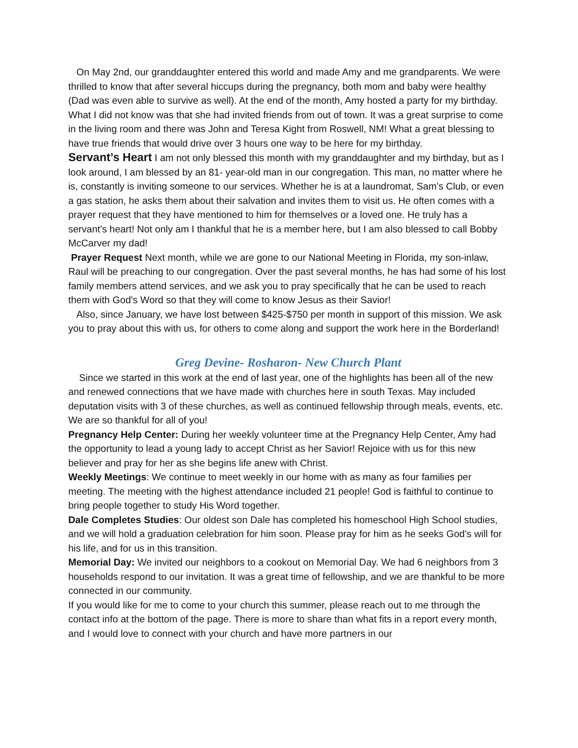On May 2nd, our granddaughter entered this world and made Amy and me grandparents. We were thrilled to know that after several hiccups during the pregnancy, both mom and baby were healthy (Dad was even able to survive as well). At the end of the month, Amy hosted a party for my birthday. What I did not know was that she had invited friends from out of town. It was a great surprise to come in the living room and there was John and Teresa Kight from Roswell, NM! What a great blessing to have true friends that would drive over 3 hours one way to be here for my birthday.
Servant’s Heart I am not only blessed this month with my granddaughter and my birthday, but as I look around, I am blessed by an 81- year-old man in our congregation. This man, no matter where he is, constantly is inviting someone to our services. Whether he is at a laundromat, Sam's Club, or even a gas station, he asks them about their salvation and invites them to visit us. He often comes with a prayer request that they have mentioned to him for themselves or a loved one. He truly has a servant's heart! Not only am I thankful that he is a member here, but I am also blessed to call Bobby McCarver my dad!
Prayer Request Next month, while we are gone to our National Meeting in Florida, my son-inlaw, Raul will be preaching to our congregation. Over the past several months, he has had some of his lost family members attend services, and we ask you to pray specifically that he can be used to reach them with God's Word so that they will come to know Jesus as their Savior!
Also, since January, we have lost between $425-$750 per month in support of this mission. We ask you to pray about this with us, for others to come along and support the work here in the Borderland!
Greg Devine- Rosharon- New Church Plant
Since we started in this work at the end of last year, one of the highlights has been all of the new and renewed connections that we have made with churches here in south Texas. May included deputation visits with 3 of these churches, as well as continued fellowship through meals, events, etc. We are so thankful for all of you!
Pregnancy Help Center: During her weekly volunteer time at the Pregnancy Help Center, Amy had the opportunity to lead a young lady to accept Christ as her Savior! Rejoice with us for this new believer and pray for her as she begins life anew with Christ.
Weekly Meetings: We continue to meet weekly in our home with as many as four families per meeting. The meeting with the highest attendance included 21 people! God is faithful to continue to bring people together to study His Word together.
Dale Completes Studies: Our oldest son Dale has completed his homeschool High School studies, and we will hold a graduation celebration for him soon. Please pray for him as he seeks God’s will for his life, and for us in this transition.
Memorial Day: We invited our neighbors to a cookout on Memorial Day. We had 6 neighbors from 3 households respond to our invitation. It was a great time of fellowship, and we are thankful to be more connected in our community.
If you would like for me to come to your church this summer, please reach out to me through the contact info at the bottom of the page. There is more to share than what fits in a report every month, and I would love to connect with your church and have more partners in our